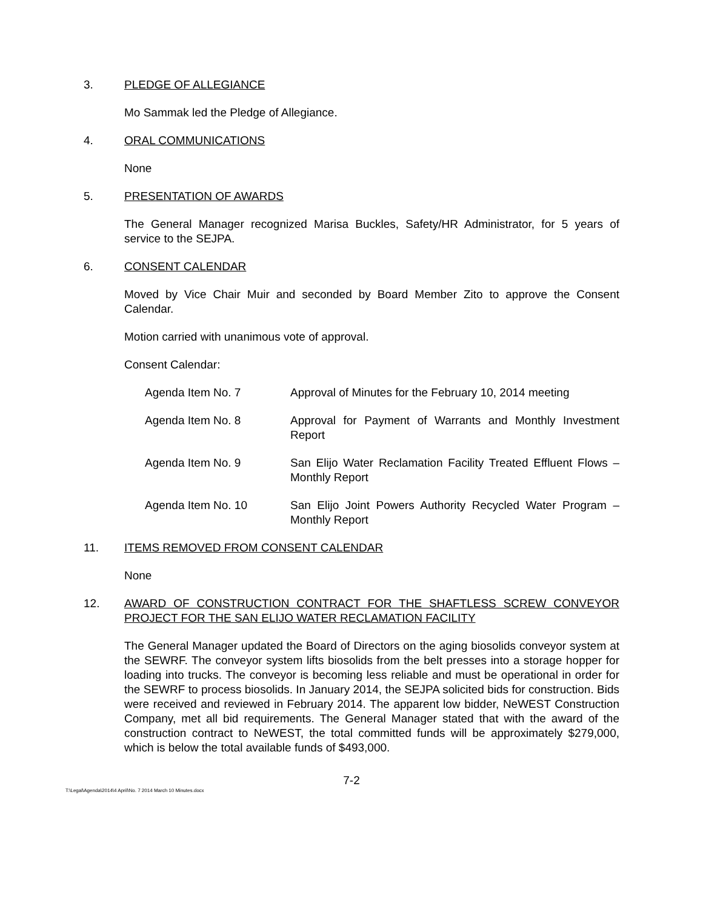3. PLEDGE OF ALLEGIANCE
Mo Sammak led the Pledge of Allegiance.
4. ORAL COMMUNICATIONS
None
5. PRESENTATION OF AWARDS
The General Manager recognized Marisa Buckles, Safety/HR Administrator, for 5 years of service to the SEJPA.
6. CONSENT CALENDAR
Moved by Vice Chair Muir and seconded by Board Member Zito to approve the Consent Calendar.
Motion carried with unanimous vote of approval.
Consent Calendar:
Agenda Item No. 7 Approval of Minutes for the February 10, 2014 meeting
Agenda Item No. 8 Approval for Payment of Warrants and Monthly Investment Report
Agenda Item No. 9 San Elijo Water Reclamation Facility Treated Effluent Flows – Monthly Report
Agenda Item No. 10 San Elijo Joint Powers Authority Recycled Water Program – Monthly Report
11. ITEMS REMOVED FROM CONSENT CALENDAR
None
12. AWARD OF CONSTRUCTION CONTRACT FOR THE SHAFTLESS SCREW CONVEYOR PROJECT FOR THE SAN ELIJO WATER RECLAMATION FACILITY
The General Manager updated the Board of Directors on the aging biosolids conveyor system at the SEWRF. The conveyor system lifts biosolids from the belt presses into a storage hopper for loading into trucks. The conveyor is becoming less reliable and must be operational in order for the SEWRF to process biosolids. In January 2014, the SEJPA solicited bids for construction. Bids were received and reviewed in February 2014. The apparent low bidder, NeWEST Construction Company, met all bid requirements. The General Manager stated that with the award of the construction contract to NeWEST, the total committed funds will be approximately $279,000, which is below the total available funds of $493,000.
7-2
T:\Legal\Agenda\2014\4 April\No. 7 2014 March 10 Minutes.docx